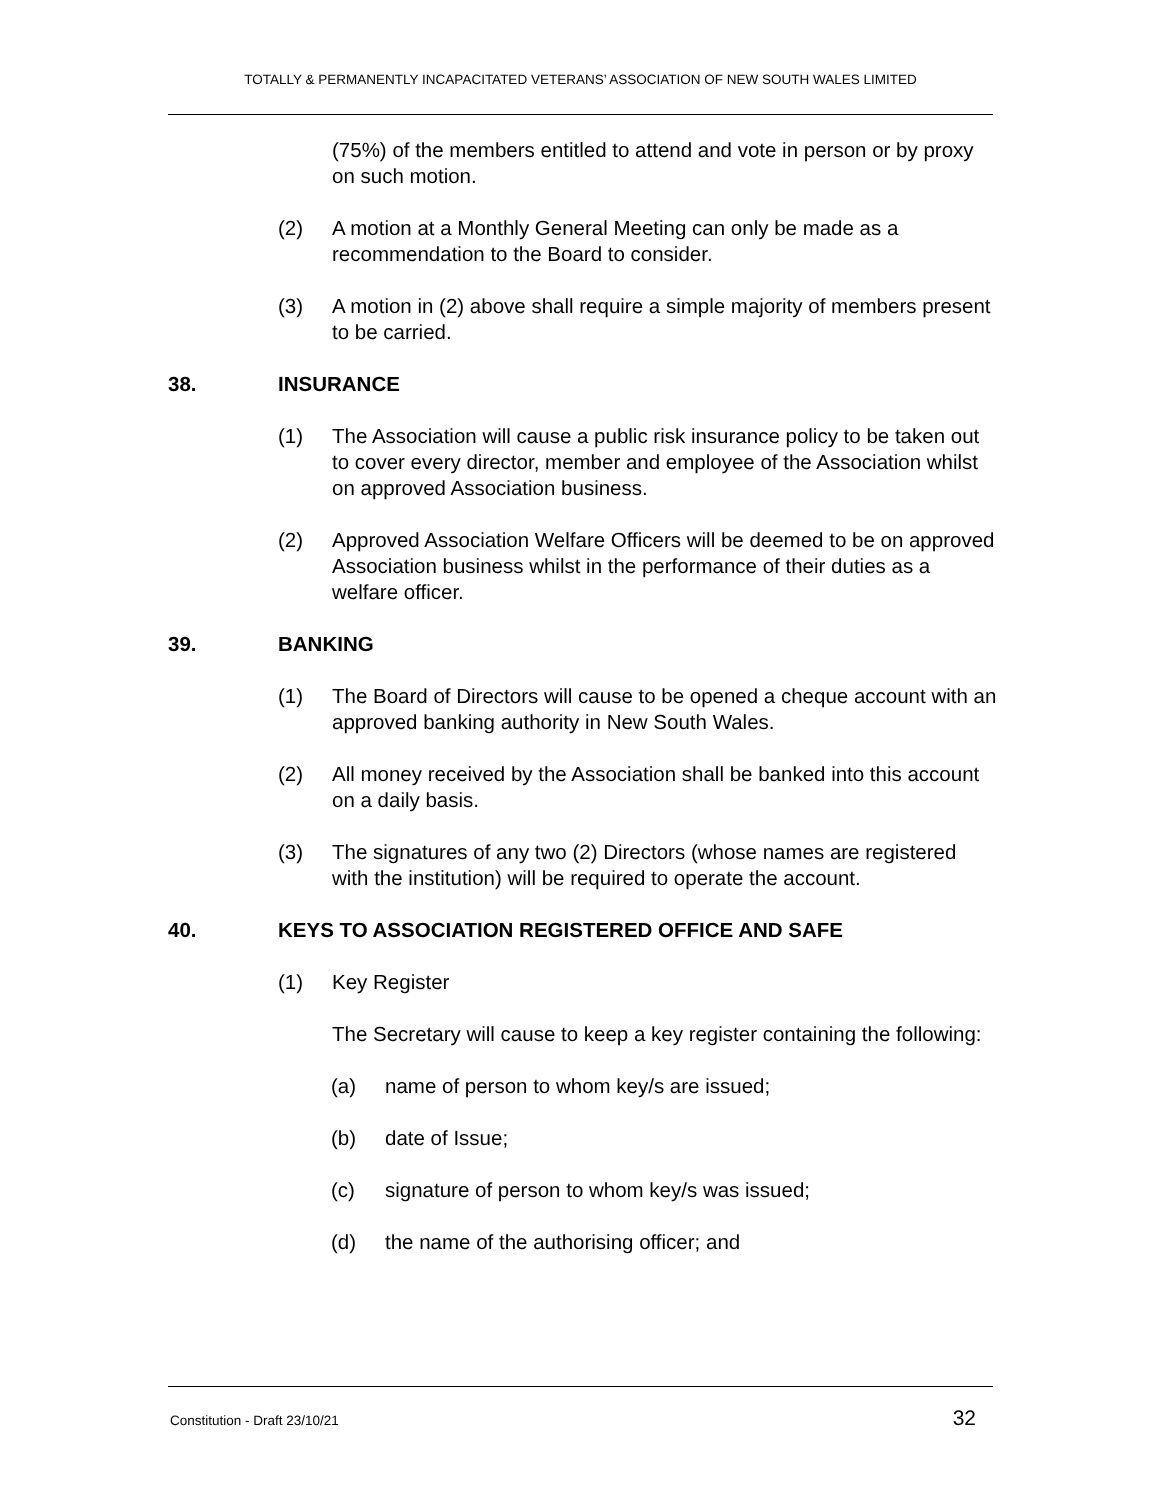TOTALLY & PERMANENTLY INCAPACITATED VETERANS’ ASSOCIATION OF NEW SOUTH WALES LIMITED
(75%) of the members entitled to attend and vote in person or by proxy on such motion.
(2) A motion at a Monthly General Meeting can only be made as a recommendation to the Board to consider.
(3) A motion in (2) above shall require a simple majority of members present to be carried.
38. INSURANCE
(1) The Association will cause a public risk insurance policy to be taken out to cover every director, member and employee of the Association whilst on approved Association business.
(2) Approved Association Welfare Officers will be deemed to be on approved Association business whilst in the performance of their duties as a welfare officer.
39. BANKING
(1) The Board of Directors will cause to be opened a cheque account with an approved banking authority in New South Wales.
(2) All money received by the Association shall be banked into this account on a daily basis.
(3) The signatures of any two (2) Directors (whose names are registered with the institution) will be required to operate the account.
40. KEYS TO ASSOCIATION REGISTERED OFFICE AND SAFE
(1) Key Register
The Secretary will cause to keep a key register containing the following:
(a) name of person to whom key/s are issued;
(b) date of Issue;
(c) signature of person to whom key/s was issued;
(d) the name of the authorising officer; and
Constitution - Draft 23/10/21 32